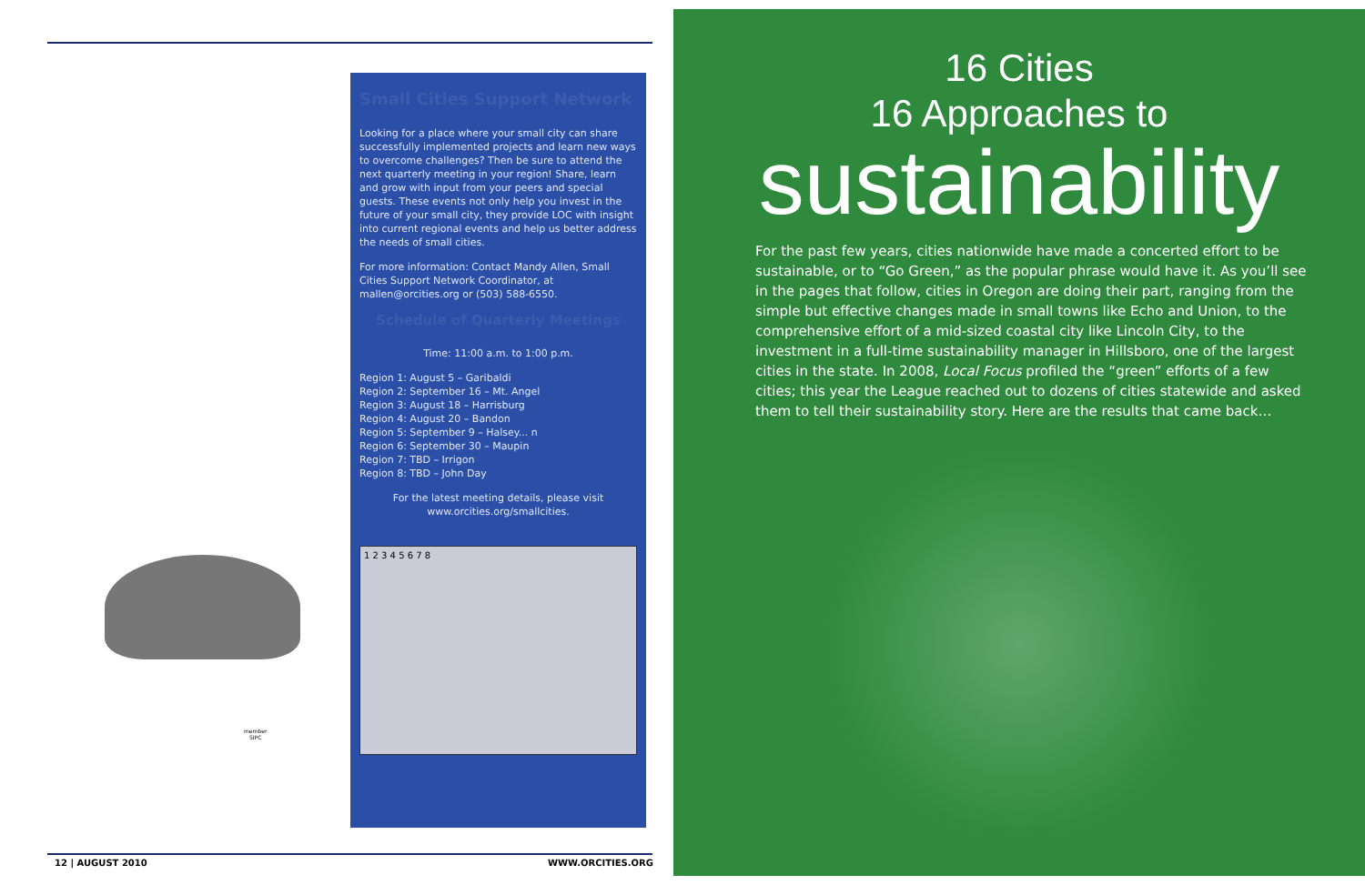Small Cities Support Network
Looking for a place where your small city can share successfully implemented projects and learn new ways to overcome challenges? Then be sure to attend the next quarterly meeting in your region! Share, learn and grow with input from your peers and special guests. These events not only help you invest in the future of your small city, they provide LOC with insight into current regional events and help us better address the needs of small cities.
For more information: Contact Mandy Allen, Small Cities Support Network Coordinator, at mallen@orcities.org or (503) 588-6550.
Schedule of Quarterly Meetings
Time: 11:00 a.m. to 1:00 p.m.
Region 1: August 5 – Garibaldi
Region 2: September 16 – Mt. Angel
Region 3: August 18 – Harrisburg
Region 4: August 20 – Bandon
Region 5: September 9 – Halsey... n
Region 6: September 30 – Maupin
Region 7: TBD – Irrigon
Region 8: TBD – John Day
For the latest meeting details, please visit www.orcities.org/smallcities.
1 2 3 4 5 6 7 8
member
SIPC
12 | AUGUST 2010 WWW.ORCITIES.ORG
16 Cities
16 Approaches to
sustainability
For the past few years, cities nationwide have made a concerted effort to be sustainable, or to “Go Green,” as the popular phrase would have it. As you’ll see in the pages that follow, cities in Oregon are doing their part, ranging from the simple but effective changes made in small towns like Echo and Union, to the comprehensive effort of a mid-sized coastal city like Lincoln City, to the investment in a full-time sustainability manager in Hillsboro, one of the largest cities in the state. In 2008, Local Focus profiled the “green” efforts of a few cities; this year the League reached out to dozens of cities statewide and asked them to tell their sustainability story. Here are the results that came back…